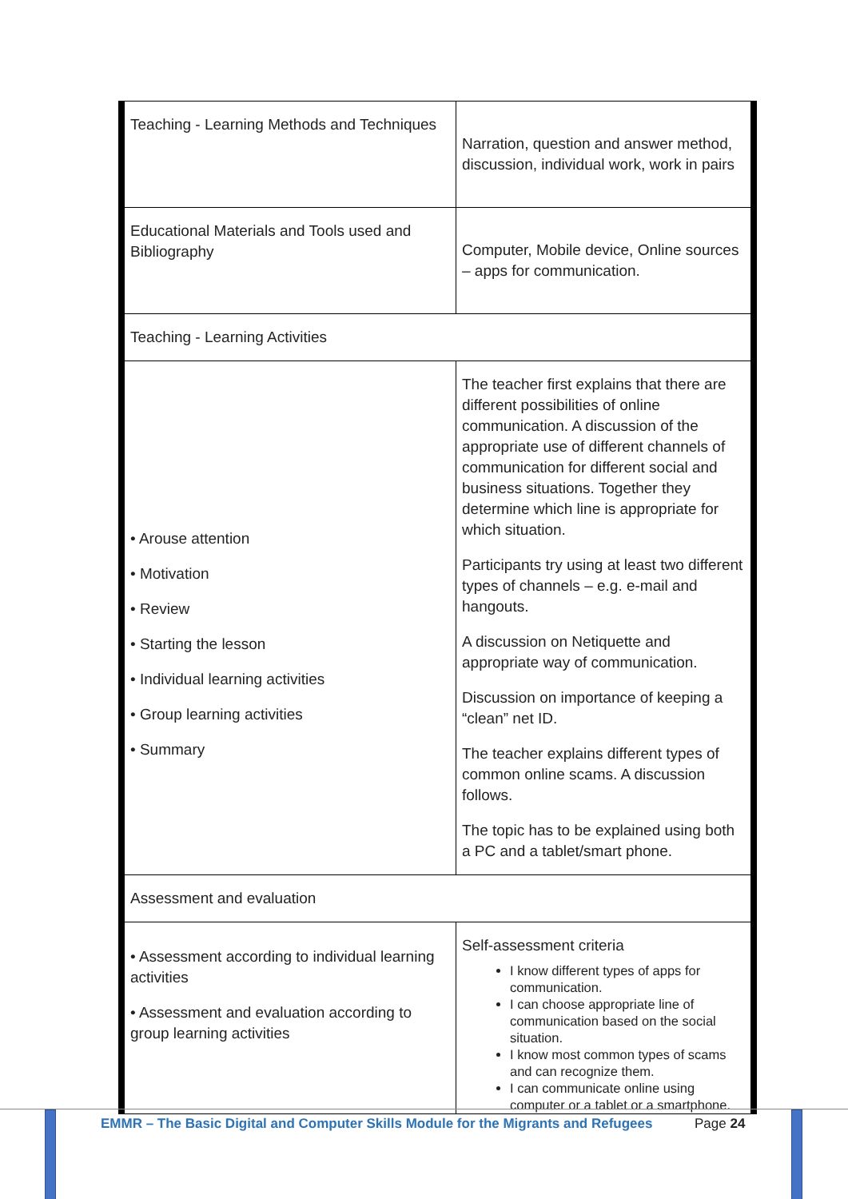| Teaching - Learning Methods and Techniques | Narration, question and answer method, discussion, individual work, work in pairs |
| Educational Materials and Tools used and Bibliography | Computer, Mobile device, Online sources – apps for communication. |
| Teaching - Learning Activities | |
| • Arouse attention • Motivation • Review • Starting the lesson • Individual learning activities • Group learning activities • Summary | The teacher first explains that there are different possibilities of online communication. A discussion of the appropriate use of different channels of communication for different social and business situations. Together they determine which line is appropriate for which situation. Participants try using at least two different types of channels – e.g. e-mail and hangouts. A discussion on Netiquette and appropriate way of communication. Discussion on importance of keeping a “clean” net ID. The teacher explains different types of common online scams. A discussion follows. The topic has to be explained using both a PC and a tablet/smart phone. |
| Assessment and evaluation | |
| • Assessment according to individual learning activities • Assessment and evaluation according to group learning activities | Self-assessment criteria I know different types of apps for communication. I can choose appropriate line of communication based on the social situation. I know most common types of scams and can recognize them. I can communicate online using computer or a tablet or a smartphone. |
EMMR – The Basic Digital and Computer Skills Module for the Migrants and Refugees
Page 24